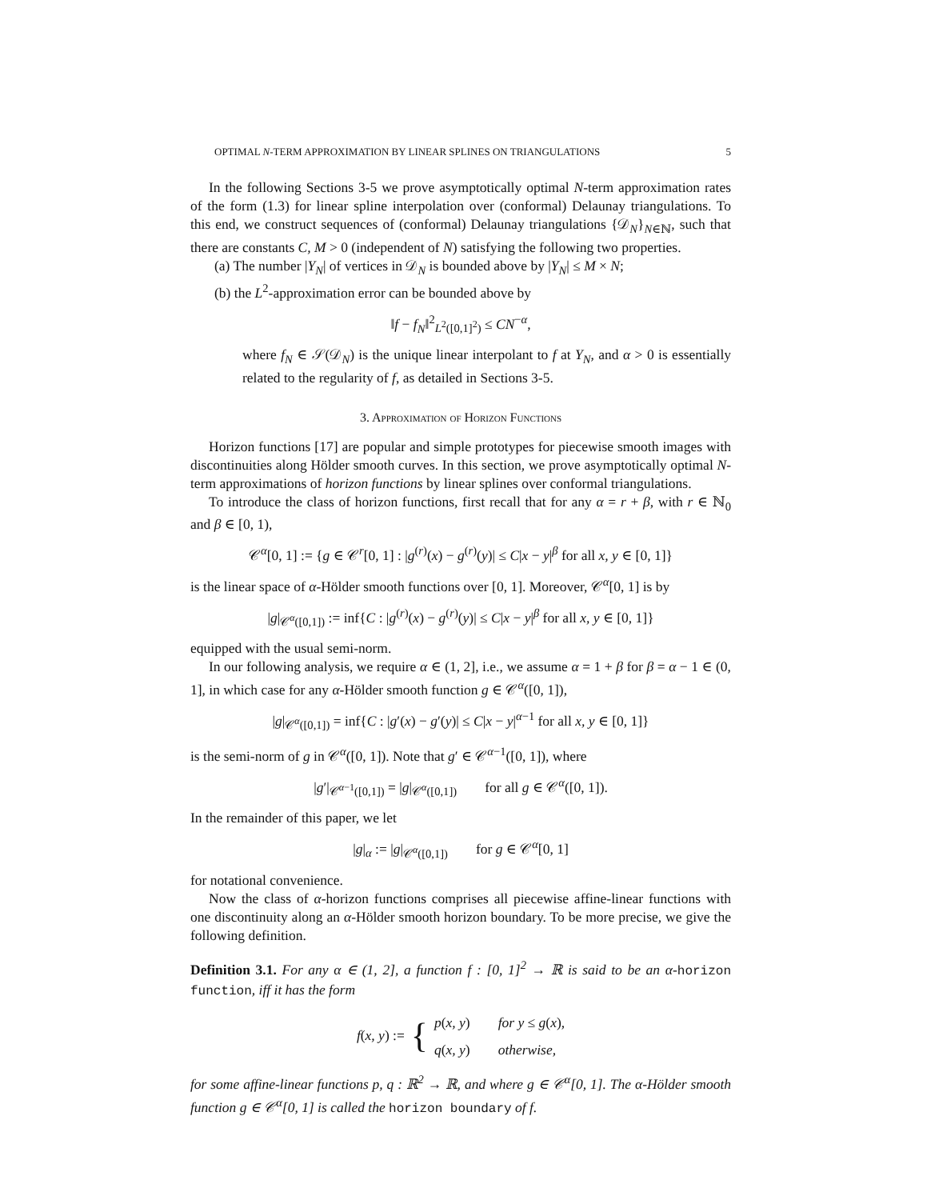OPTIMAL N-TERM APPROXIMATION BY LINEAR SPLINES ON TRIANGULATIONS 5
In the following Sections 3-5 we prove asymptotically optimal N-term approximation rates of the form (1.3) for linear spline interpolation over (conformal) Delaunay triangulations. To this end, we construct sequences of (conformal) Delaunay triangulations {𝒟<sub>N</sub>}<sub>N∈ℕ</sub>, such that there are constants C, M > 0 (independent of N) satisfying the following two properties.
(a) The number |Y<sub>N</sub>| of vertices in 𝒟<sub>N</sub> is bounded above by |Y<sub>N</sub>| ≤ M × N;
(b) the L<sup>2</sup>-approximation error can be bounded above by
‖f − f<sub>N</sub>‖<sup>2</sup><sub>L<sup>2</sup>([0,1]<sup>2</sup>)</sub> ≤ CN<sup>−α</sup>,
where f<sub>N</sub> ∈ 𝒮(𝒟<sub>N</sub>) is the unique linear interpolant to f at Y<sub>N</sub>, and α > 0 is essentially related to the regularity of f, as detailed in Sections 3-5.
3. Approximation of Horizon Functions
Horizon functions [17] are popular and simple prototypes for piecewise smooth images with discontinuities along Hölder smooth curves. In this section, we prove asymptotically optimal N-term approximations of horizon functions by linear splines over conformal triangulations.
To introduce the class of horizon functions, first recall that for any α = r + β, with r ∈ ℕ<sub>0</sub> and β ∈ [0, 1),
𝒞<sup>α</sup>[0, 1] := {g ∈ 𝒞<sup>r</sup>[0, 1] : |g<sup>(r)</sup>(x) − g<sup>(r)</sup>(y)| ≤ C|x − y|<sup>β</sup> for all x, y ∈ [0, 1]}
is the linear space of α-Hölder smooth functions over [0, 1]. Moreover, 𝒞<sup>α</sup>[0, 1] is by
|g|<sub>𝒞<sup>α</sup>([0,1])</sub> := inf{C : |g<sup>(r)</sup>(x) − g<sup>(r)</sup>(y)| ≤ C|x − y|<sup>β</sup> for all x, y ∈ [0, 1]}
equipped with the usual semi-norm.
In our following analysis, we require α ∈ (1, 2], i.e., we assume α = 1 + β for β = α − 1 ∈ (0, 1], in which case for any α-Hölder smooth function g ∈ 𝒞<sup>α</sup>([0, 1]),
|g|<sub>𝒞<sup>α</sup>([0,1])</sub> = inf{C : |g′(x) − g′(y)| ≤ C|x − y|<sup>α−1</sup> for all x, y ∈ [0, 1]}
is the semi-norm of g in 𝒞<sup>α</sup>([0, 1]). Note that g′ ∈ 𝒞<sup>α−1</sup>([0, 1]), where
|g′|<sub>𝒞<sup>α−1</sup>([0,1])</sub> = |g|<sub>𝒞<sup>α</sup>([0,1])</sub> for all g ∈ 𝒞<sup>α</sup>([0, 1]).
In the remainder of this paper, we let
|g|<sub>α</sub> := |g|<sub>𝒞<sup>α</sup>([0,1])</sub> for g ∈ 𝒞<sup>α</sup>[0, 1]
for notational convenience.
Now the class of α-horizon functions comprises all piecewise affine-linear functions with one discontinuity along an α-Hölder smooth horizon boundary. To be more precise, we give the following definition.
Definition 3.1. For any α ∈ (1, 2], a function f : [0, 1]<sup>2</sup> → ℝ is said to be an α-horizon function, iff it has the form
f(x, y) := { p(x, y) for y ≤ g(x),
q(x, y) otherwise,
for some affine-linear functions p, q : ℝ<sup>2</sup> → ℝ, and where g ∈ 𝒞<sup>α</sup>[0, 1]. The α-Hölder smooth function g ∈ 𝒞<sup>α</sup>[0, 1] is called the horizon boundary of f.